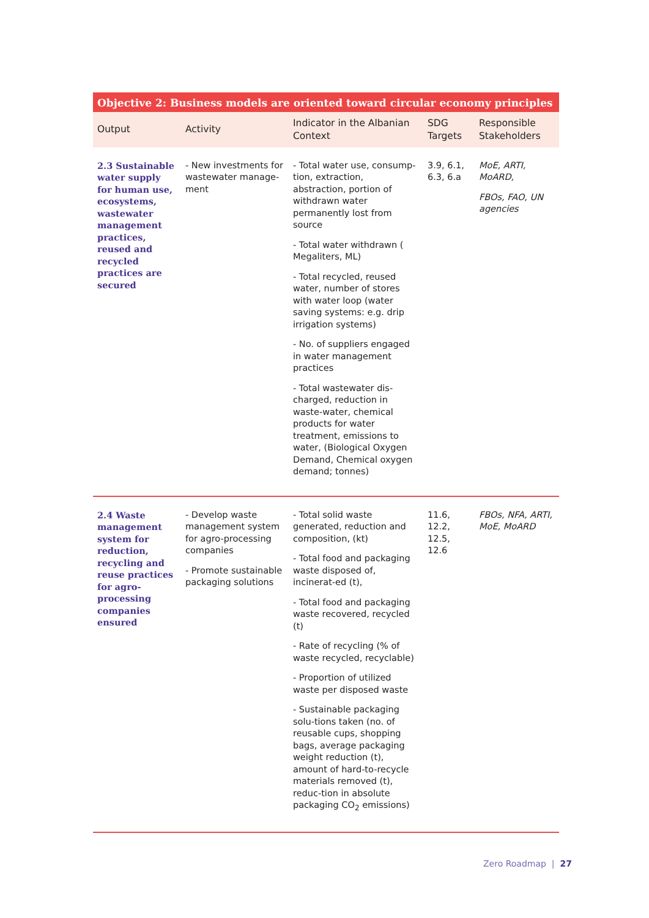| Objective 2: Business models are oriented toward circular economy principles | | | | |
| --- | --- | --- | --- | --- |
| Output | Activity | Indicator in the Albanian Context | SDG Targets | Responsible Stakeholders |
| 2.3 Sustainable water supply for human use, ecosystems, wastewater management practices, reused and recycled practices are secured | - New investments for wastewater manage-ment | - Total water use, consump-tion, extraction, abstraction, portion of withdrawn water permanently lost from source - Total water withdrawn ( Megaliters, ML) - Total recycled, reused water, number of stores with water loop (water saving systems: e.g. drip irrigation systems) - No. of suppliers engaged in water management practices - Total wastewater dis-charged, reduction in waste-water, chemical products for water treatment, emissions to water, (Biological Oxygen Demand, Chemical oxygen demand; tonnes) | 3.9, 6.1, 6.3, 6.a | MoE, ARTI, MoARD, FBOs, FAO, UN agencies |
| 2.4 Waste management system for reduction, recycling and reuse practices for agro-processing companies ensured | - Develop waste management system for agro-processing companies - Promote sustainable packaging solutions | - Total solid waste generated, reduction and composition, (kt) - Total food and packaging waste disposed of, incinerat-ed (t), - Total food and packaging waste recovered, recycled (t) - Rate of recycling (% of waste recycled, recyclable) - Proportion of utilized waste per disposed waste - Sustainable packaging solu-tions taken (no. of reusable cups, shopping bags, average packaging weight reduction (t), amount of hard-to-recycle materials removed (t), reduc-tion in absolute packaging CO<sub>2</sub> emissions) | 11.6, 12.2, 12.5, 12.6 | FBOs, NFA, ARTI, MoE, MoARD |
Zero Roadmap | 27